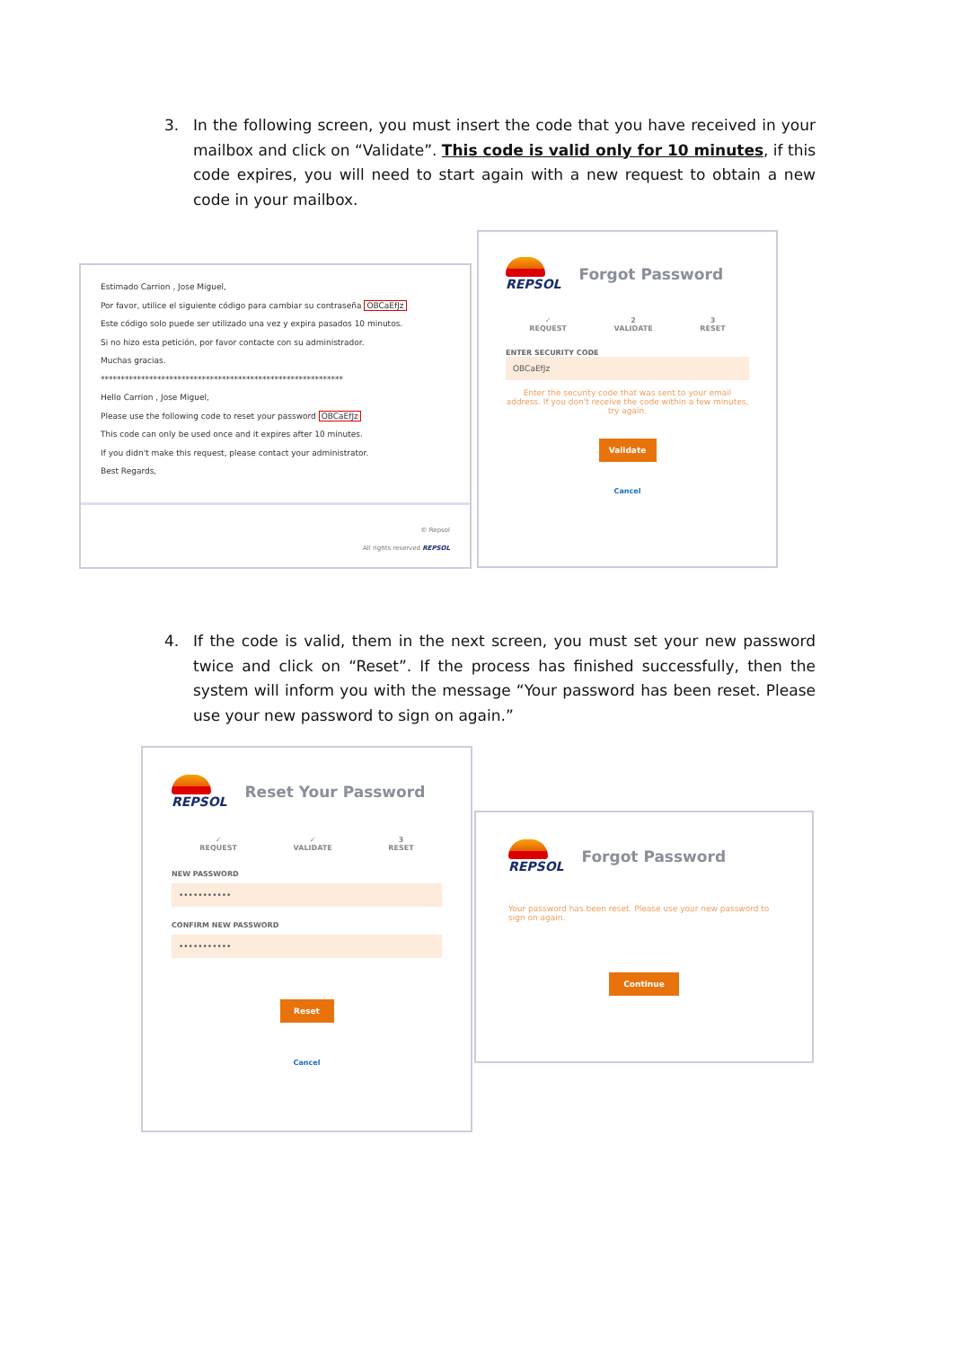3.
In the following screen, you must insert the code that you have received in your mailbox and click on “Validate”. This code is valid only for 10 minutes, if this code expires, you will need to start again with a new request to obtain a new code in your mailbox.
Estimado Carrion , Jose Miguel,
Por favor, utilice el siguiente código para cambiar su contraseña OBCaEfJz
Este código solo puede ser utilizado una vez y expira pasados 10 minutos.
Si no hizo esta petición, por favor contacte con su administrador.
Muchas gracias.
************************************************************
Hello Carrion , Jose Miguel,
Please use the following code to reset your password OBCaEfJz
This code can only be used once and it expires after 10 minutes.
If you didn't make this request, please contact your administrator.
Best Regards,
© Repsol
All rights reserved REPSOL
REPSOL
Forgot Password
✓
REQUEST
2
VALIDATE
3
RESET
ENTER SECURITY CODE
OBCaEfJz
Enter the security code that was sent to your email address. If you don't receive the code within a few minutes, try again.
Validate
Cancel
4.
If the code is valid, them in the next screen, you must set your new password twice and click on “Reset”. If the process has finished successfully, then the system will inform you with the message “Your password has been reset. Please use your new password to sign on again.”
REPSOL
Reset Your Password
✓
REQUEST
✓
VALIDATE
3
RESET
NEW PASSWORD
•••••••••••
CONFIRM NEW PASSWORD
•••••••••••
Reset
Cancel
REPSOL
Forgot Password
Your password has been reset. Please use your new password to sign on again.
Continue